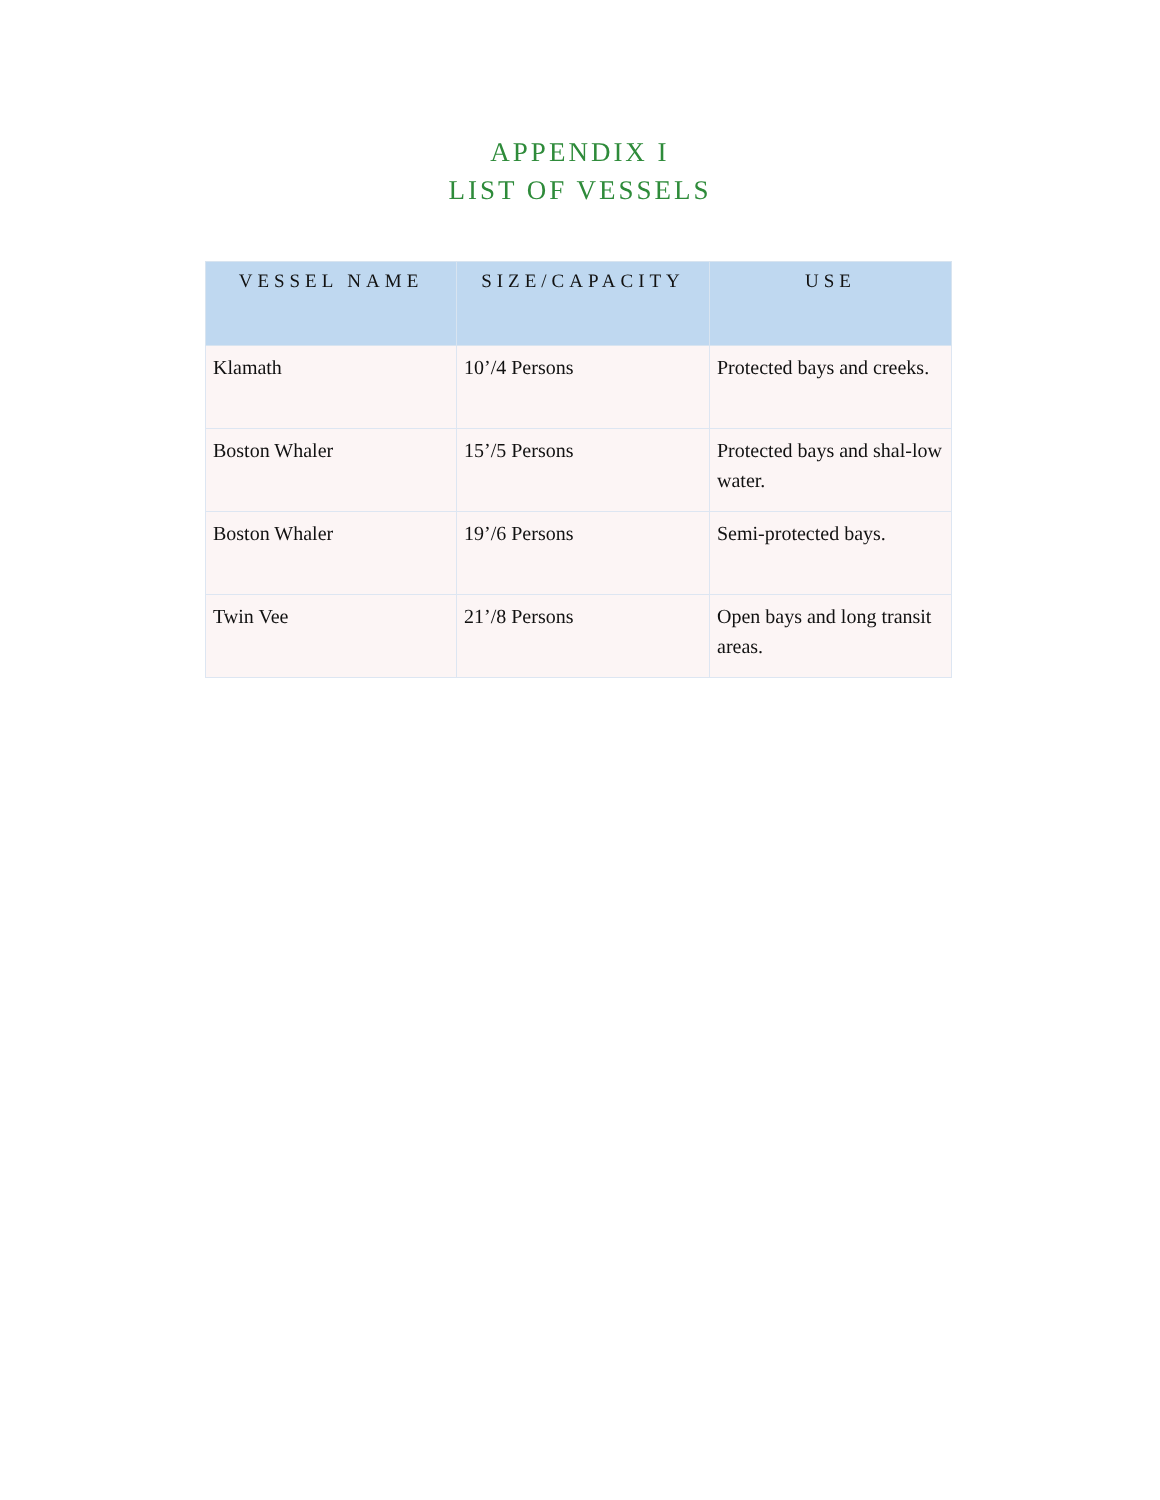APPENDIX I
LIST OF VESSELS
| VESSEL NAME | SIZE/CAPACITY | USE |
| --- | --- | --- |
| Klamath | 10’/4 Persons | Protected bays and creeks. |
| Boston Whaler | 15’/5 Persons | Protected bays and shal-low water. |
| Boston Whaler | 19’/6 Persons | Semi-protected bays. |
| Twin Vee | 21’/8 Persons | Open bays and long transit areas. |